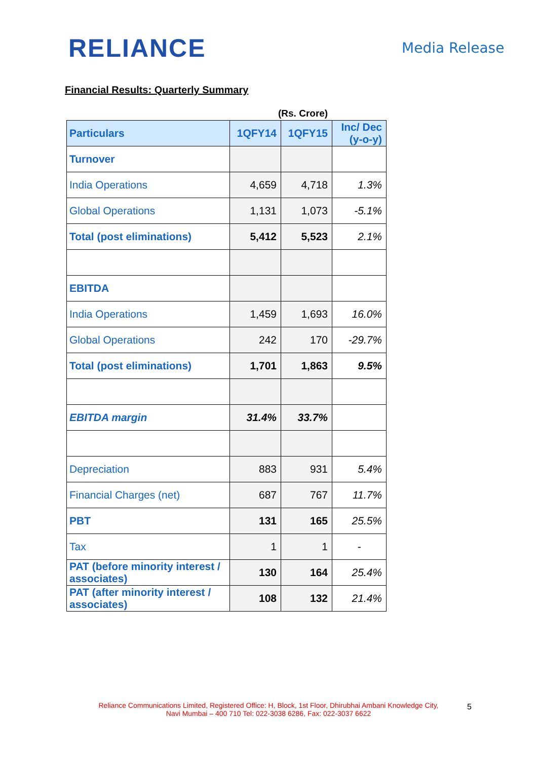RELIANCE Media Release
Financial Results: Quarterly Summary
(Rs. Crore)
| Particulars | 1QFY14 | 1QFY15 | Inc/ Dec (y-o-y) |
| --- | --- | --- | --- |
| Turnover | | | |
| India Operations | 4,659 | 4,718 | 1.3% |
| Global Operations | 1,131 | 1,073 | -5.1% |
| Total (post eliminations) | 5,412 | 5,523 | 2.1% |
| EBITDA | | | |
| India Operations | 1,459 | 1,693 | 16.0% |
| Global Operations | 242 | 170 | -29.7% |
| Total (post eliminations) | 1,701 | 1,863 | 9.5% |
| EBITDA margin | 31.4% | 33.7% | |
| Depreciation | 883 | 931 | 5.4% |
| Financial Charges (net) | 687 | 767 | 11.7% |
| PBT | 131 | 165 | 25.5% |
| Tax | 1 | 1 | - |
| PAT (before minority interest / associates) | 130 | 164 | 25.4% |
| PAT (after minority interest / associates) | 108 | 132 | 21.4% |
Reliance Communications Limited, Registered Office: H, Block, 1st Floor, Dhirubhai Ambani Knowledge City,
Navi Mumbai – 400 710 Tel: 022-3038 6286, Fax: 022-3037 6622
5